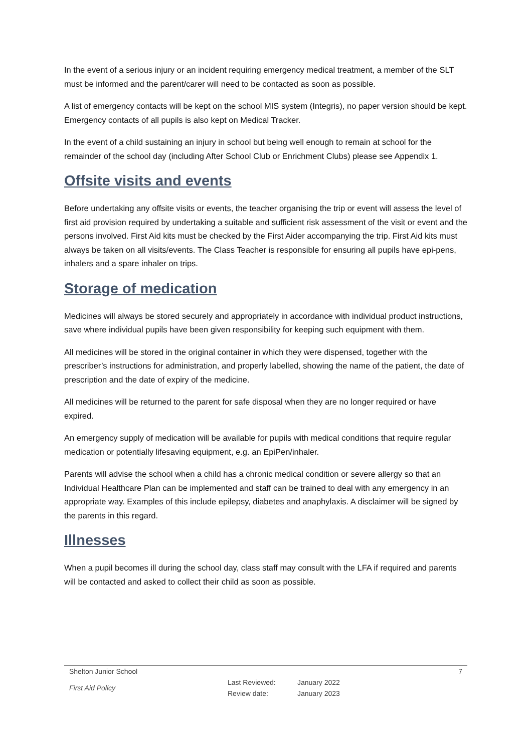In the event of a serious injury or an incident requiring emergency medical treatment, a member of the SLT must be informed and the parent/carer will need to be contacted as soon as possible.
A list of emergency contacts will be kept on the school MIS system (Integris), no paper version should be kept. Emergency contacts of all pupils is also kept on Medical Tracker.
In the event of a child sustaining an injury in school but being well enough to remain at school for the remainder of the school day (including After School Club or Enrichment Clubs) please see Appendix 1.
Offsite visits and events
Before undertaking any offsite visits or events, the teacher organising the trip or event will assess the level of first aid provision required by undertaking a suitable and sufficient risk assessment of the visit or event and the persons involved. First Aid kits must be checked by the First Aider accompanying the trip. First Aid kits must always be taken on all visits/events. The Class Teacher is responsible for ensuring all pupils have epi-pens, inhalers and a spare inhaler on trips.
Storage of medication
Medicines will always be stored securely and appropriately in accordance with individual product instructions, save where individual pupils have been given responsibility for keeping such equipment with them.
All medicines will be stored in the original container in which they were dispensed, together with the prescriber’s instructions for administration, and properly labelled, showing the name of the patient, the date of prescription and the date of expiry of the medicine.
All medicines will be returned to the parent for safe disposal when they are no longer required or have expired.
An emergency supply of medication will be available for pupils with medical conditions that require regular medication or potentially lifesaving equipment, e.g. an EpiPen/inhaler.
Parents will advise the school when a child has a chronic medical condition or severe allergy so that an Individual Healthcare Plan can be implemented and staff can be trained to deal with any emergency in an appropriate way. Examples of this include epilepsy, diabetes and anaphylaxis. A disclaimer will be signed by the parents in this regard.
Illnesses
When a pupil becomes ill during the school day, class staff may consult with the LFA if required and parents will be contacted and asked to collect their child as soon as possible.
Shelton Junior School 7
First Aid Policy Last Reviewed:
Review date: January 2022
January 2023